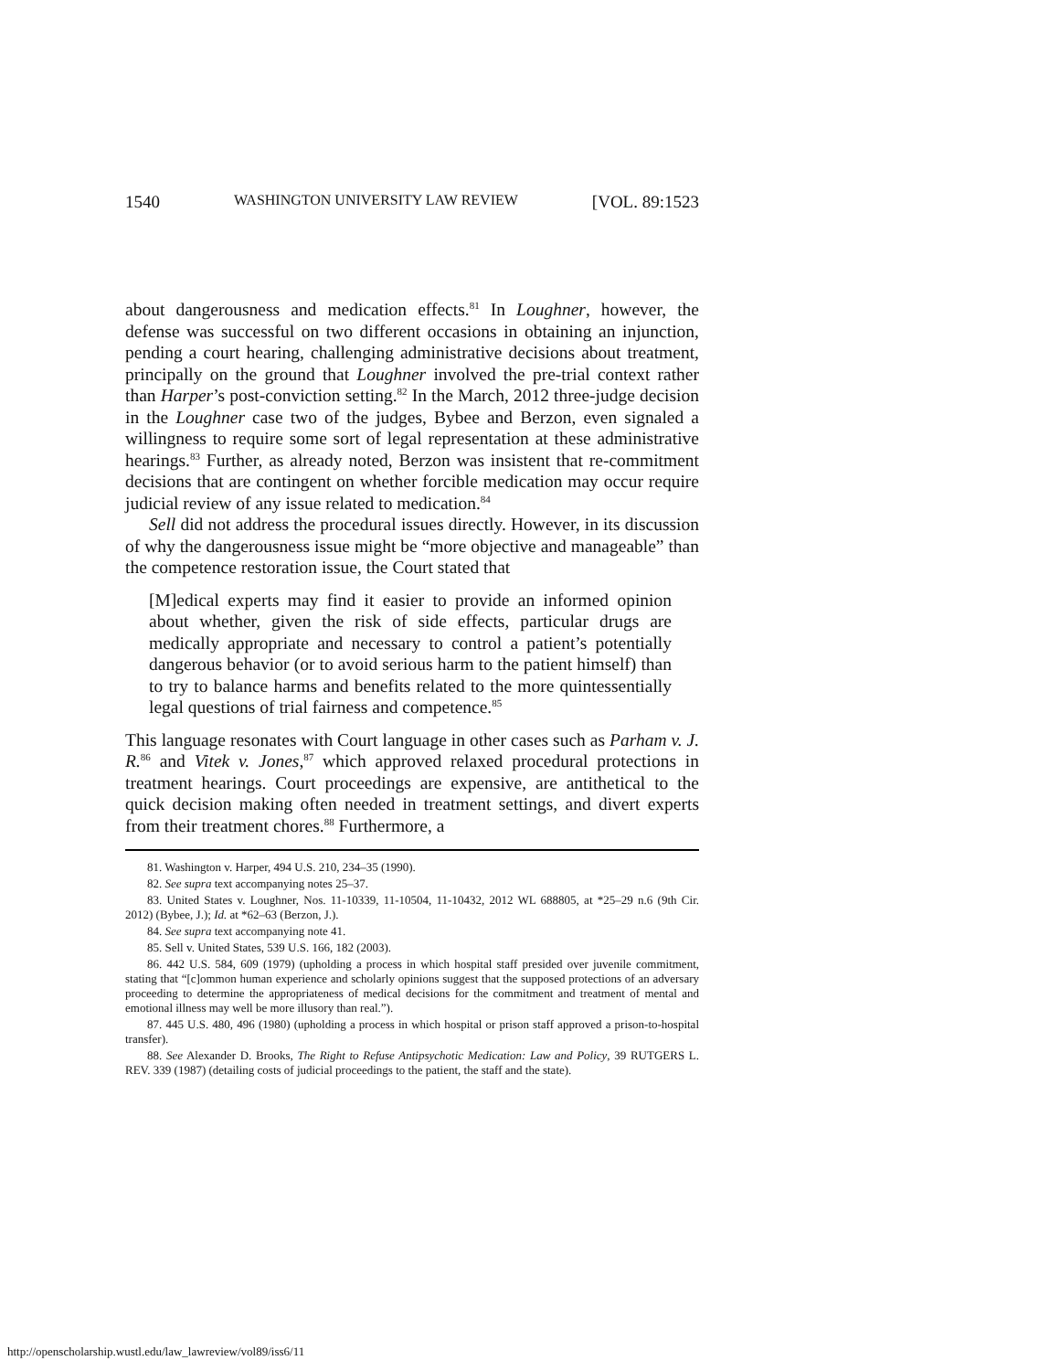1540 WASHINGTON UNIVERSITY LAW REVIEW [VOL. 89:1523
about dangerousness and medication effects.<sup>81</sup> In Loughner, however, the defense was successful on two different occasions in obtaining an injunction, pending a court hearing, challenging administrative decisions about treatment, principally on the ground that Loughner involved the pre-trial context rather than Harper’s post-conviction setting.<sup>82</sup> In the March, 2012 three-judge decision in the Loughner case two of the judges, Bybee and Berzon, even signaled a willingness to require some sort of legal representation at these administrative hearings.<sup>83</sup> Further, as already noted, Berzon was insistent that re-commitment decisions that are contingent on whether forcible medication may occur require judicial review of any issue related to medication.<sup>84</sup>
Sell did not address the procedural issues directly. However, in its discussion of why the dangerousness issue might be “more objective and manageable” than the competence restoration issue, the Court stated that
[M]edical experts may find it easier to provide an informed opinion about whether, given the risk of side effects, particular drugs are medically appropriate and necessary to control a patient’s potentially dangerous behavior (or to avoid serious harm to the patient himself) than to try to balance harms and benefits related to the more quintessentially legal questions of trial fairness and competence.<sup>85</sup>
This language resonates with Court language in other cases such as Parham v. J. R.<sup>86</sup> and Vitek v. Jones,<sup>87</sup> which approved relaxed procedural protections in treatment hearings. Court proceedings are expensive, are antithetical to the quick decision making often needed in treatment settings, and divert experts from their treatment chores.<sup>88</sup> Furthermore, a
81. Washington v. Harper, 494 U.S. 210, 234–35 (1990).
82. See supra text accompanying notes 25–37.
83. United States v. Loughner, Nos. 11-10339, 11-10504, 11-10432, 2012 WL 688805, at *25–29 n.6 (9th Cir. 2012) (Bybee, J.); Id. at *62–63 (Berzon, J.).
84. See supra text accompanying note 41.
85. Sell v. United States, 539 U.S. 166, 182 (2003).
86. 442 U.S. 584, 609 (1979) (upholding a process in which hospital staff presided over juvenile commitment, stating that “[c]ommon human experience and scholarly opinions suggest that the supposed protections of an adversary proceeding to determine the appropriateness of medical decisions for the commitment and treatment of mental and emotional illness may well be more illusory than real.”).
87. 445 U.S. 480, 496 (1980) (upholding a process in which hospital or prison staff approved a prison-to-hospital transfer).
88. See Alexander D. Brooks, The Right to Refuse Antipsychotic Medication: Law and Policy, 39 RUTGERS L. REV. 339 (1987) (detailing costs of judicial proceedings to the patient, the staff and the state).
http://openscholarship.wustl.edu/law_lawreview/vol89/iss6/11